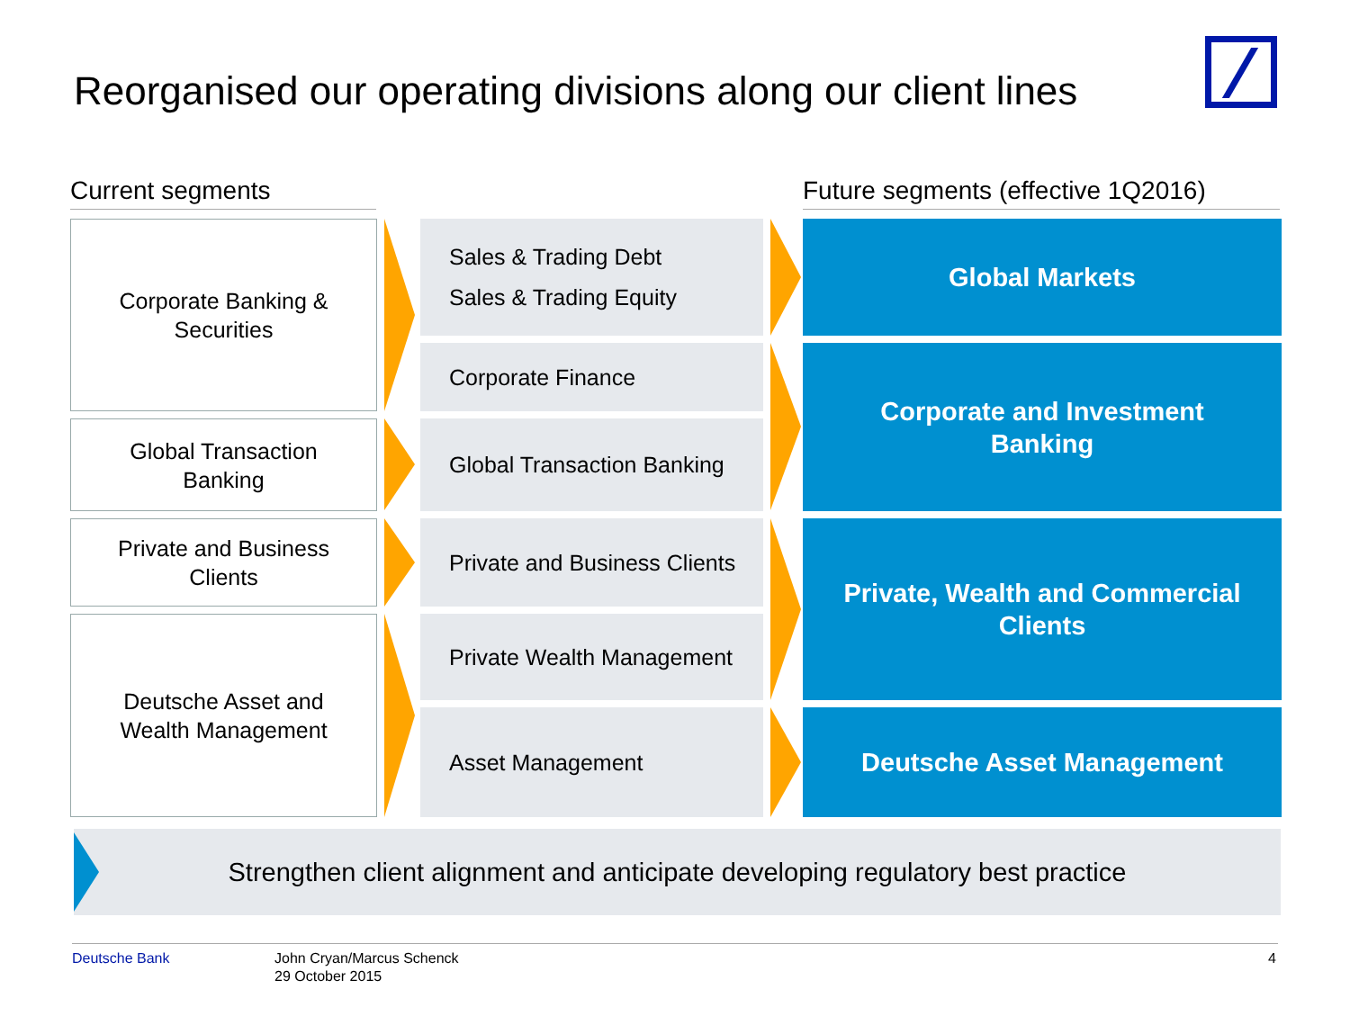Reorganised our operating divisions along our client lines
Current segments
Future segments (effective 1Q2016)
Corporate Banking &
Securities
Sales & Trading Debt
Sales & Trading Equity
Global Markets
Corporate Finance
Corporate and Investment
Banking
Global Transaction
Banking
Global Transaction Banking
Private and Business
Clients
Private and Business Clients
Private, Wealth and Commercial
Clients
Deutsche Asset and
Wealth Management
Private Wealth Management
Asset Management Deutsche Asset Management
Strengthen client alignment and anticipate developing regulatory best practice
Deutsche Bank
John Cryan/Marcus Schenck
29 October 2015
4